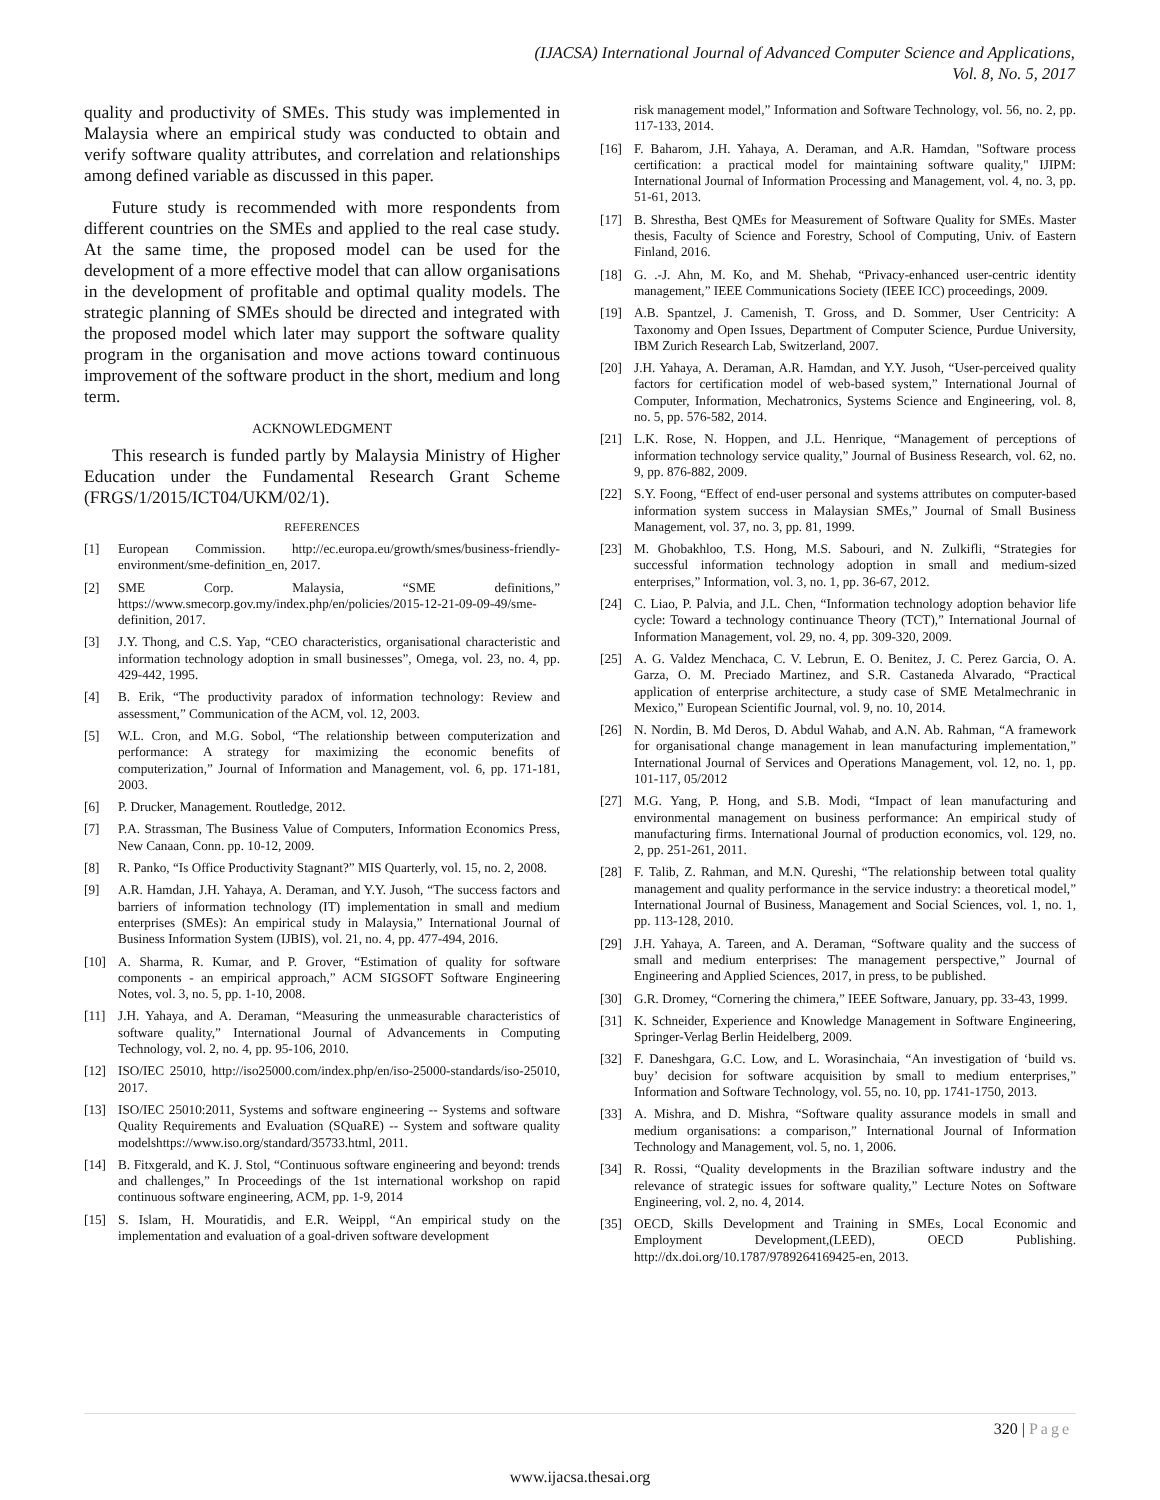(IJACSA) International Journal of Advanced Computer Science and Applications,
Vol. 8, No. 5, 2017
quality and productivity of SMEs. This study was implemented in Malaysia where an empirical study was conducted to obtain and verify software quality attributes, and correlation and relationships among defined variable as discussed in this paper.
Future study is recommended with more respondents from different countries on the SMEs and applied to the real case study. At the same time, the proposed model can be used for the development of a more effective model that can allow organisations in the development of profitable and optimal quality models. The strategic planning of SMEs should be directed and integrated with the proposed model which later may support the software quality program in the organisation and move actions toward continuous improvement of the software product in the short, medium and long term.
ACKNOWLEDGMENT
This research is funded partly by Malaysia Ministry of Higher Education under the Fundamental Research Grant Scheme (FRGS/1/2015/ICT04/UKM/02/1).
REFERENCES
[1] European Commission. http://ec.europa.eu/growth/smes/business-friendly-environment/sme-definition_en, 2017.
[2] SME Corp. Malaysia, “SME definitions,” https://www.smecorp.gov.my/index.php/en/policies/2015-12-21-09-09-49/sme-definition, 2017.
[3] J.Y. Thong, and C.S. Yap, “CEO characteristics, organisational characteristic and information technology adoption in small businesses”, Omega, vol. 23, no. 4, pp. 429-442, 1995.
[4] B. Erik, “The productivity paradox of information technology: Review and assessment,” Communication of the ACM, vol. 12, 2003.
[5] W.L. Cron, and M.G. Sobol, “The relationship between computerization and performance: A strategy for maximizing the economic benefits of computerization,” Journal of Information and Management, vol. 6, pp. 171-181, 2003.
[6] P. Drucker, Management. Routledge, 2012.
[7] P.A. Strassman, The Business Value of Computers, Information Economics Press, New Canaan, Conn. pp. 10-12, 2009.
[8] R. Panko, “Is Office Productivity Stagnant?” MIS Quarterly, vol. 15, no. 2, 2008.
[9] A.R. Hamdan, J.H. Yahaya, A. Deraman, and Y.Y. Jusoh, “The success factors and barriers of information technology (IT) implementation in small and medium enterprises (SMEs): An empirical study in Malaysia,” International Journal of Business Information System (IJBIS), vol. 21, no. 4, pp. 477-494, 2016.
[10] A. Sharma, R. Kumar, and P. Grover, “Estimation of quality for software components - an empirical approach,” ACM SIGSOFT Software Engineering Notes, vol. 3, no. 5, pp. 1-10, 2008.
[11] J.H. Yahaya, and A. Deraman, “Measuring the unmeasurable characteristics of software quality,” International Journal of Advancements in Computing Technology, vol. 2, no. 4, pp. 95-106, 2010.
[12] ISO/IEC 25010, http://iso25000.com/index.php/en/iso-25000-standards/iso-25010, 2017.
[13] ISO/IEC 25010:2011, Systems and software engineering -- Systems and software Quality Requirements and Evaluation (SQuaRE) -- System and software quality modelshttps://www.iso.org/standard/35733.html, 2011.
[14] B. Fitxgerald, and K. J. Stol, “Continuous software engineering and beyond: trends and challenges,” In Proceedings of the 1st international workshop on rapid continuous software engineering, ACM, pp. 1-9, 2014
[15] S. Islam, H. Mouratidis, and E.R. Weippl, “An empirical study on the implementation and evaluation of a goal-driven software development
risk management model,” Information and Software Technology, vol. 56, no. 2, pp. 117-133, 2014.
[16] F. Baharom, J.H. Yahaya, A. Deraman, and A.R. Hamdan, "Software process certification: a practical model for maintaining software quality," IJIPM: International Journal of Information Processing and Management, vol. 4, no. 3, pp. 51-61, 2013.
[17] B. Shrestha, Best QMEs for Measurement of Software Quality for SMEs. Master thesis, Faculty of Science and Forestry, School of Computing, Univ. of Eastern Finland, 2016.
[18] G. .-J. Ahn, M. Ko, and M. Shehab, “Privacy-enhanced user-centric identity management,” IEEE Communications Society (IEEE ICC) proceedings, 2009.
[19] A.B. Spantzel, J. Camenish, T. Gross, and D. Sommer, User Centricity: A Taxonomy and Open Issues, Department of Computer Science, Purdue University, IBM Zurich Research Lab, Switzerland, 2007.
[20] J.H. Yahaya, A. Deraman, A.R. Hamdan, and Y.Y. Jusoh, “User-perceived quality factors for certification model of web-based system,” International Journal of Computer, Information, Mechatronics, Systems Science and Engineering, vol. 8, no. 5, pp. 576-582, 2014.
[21] L.K. Rose, N. Hoppen, and J.L. Henrique, “Management of perceptions of information technology service quality,” Journal of Business Research, vol. 62, no. 9, pp. 876-882, 2009.
[22] S.Y. Foong, “Effect of end-user personal and systems attributes on computer-based information system success in Malaysian SMEs,” Journal of Small Business Management, vol. 37, no. 3, pp. 81, 1999.
[23] M. Ghobakhloo, T.S. Hong, M.S. Sabouri, and N. Zulkifli, “Strategies for successful information technology adoption in small and medium-sized enterprises,” Information, vol. 3, no. 1, pp. 36-67, 2012.
[24] C. Liao, P. Palvia, and J.L. Chen, “Information technology adoption behavior life cycle: Toward a technology continuance Theory (TCT),” International Journal of Information Management, vol. 29, no. 4, pp. 309-320, 2009.
[25] A. G. Valdez Menchaca, C. V. Lebrun, E. O. Benitez, J. C. Perez Garcia, O. A. Garza, O. M. Preciado Martinez, and S.R. Castaneda Alvarado, “Practical application of enterprise architecture, a study case of SME Metalmechranic in Mexico,” European Scientific Journal, vol. 9, no. 10, 2014.
[26] N. Nordin, B. Md Deros, D. Abdul Wahab, and A.N. Ab. Rahman, “A framework for organisational change management in lean manufacturing implementation,” International Journal of Services and Operations Management, vol. 12, no. 1, pp. 101-117, 05/2012
[27] M.G. Yang, P. Hong, and S.B. Modi, “Impact of lean manufacturing and environmental management on business performance: An empirical study of manufacturing firms. International Journal of production economics, vol. 129, no. 2, pp. 251-261, 2011.
[28] F. Talib, Z. Rahman, and M.N. Qureshi, “The relationship between total quality management and quality performance in the service industry: a theoretical model,” International Journal of Business, Management and Social Sciences, vol. 1, no. 1, pp. 113-128, 2010.
[29] J.H. Yahaya, A. Tareen, and A. Deraman, “Software quality and the success of small and medium enterprises: The management perspective,” Journal of Engineering and Applied Sciences, 2017, in press, to be published.
[30] G.R. Dromey, “Cornering the chimera,” IEEE Software, January, pp. 33-43, 1999.
[31] K. Schneider, Experience and Knowledge Management in Software Engineering, Springer-Verlag Berlin Heidelberg, 2009.
[32] F. Daneshgara, G.C. Low, and L. Worasinchaia, “An investigation of ‘build vs. buy’ decision for software acquisition by small to medium enterprises,” Information and Software Technology, vol. 55, no. 10, pp. 1741-1750, 2013.
[33] A. Mishra, and D. Mishra, “Software quality assurance models in small and medium organisations: a comparison,” International Journal of Information Technology and Management, vol. 5, no. 1, 2006.
[34] R. Rossi, “Quality developments in the Brazilian software industry and the relevance of strategic issues for software quality,” Lecture Notes on Software Engineering, vol. 2, no. 4, 2014.
[35] OECD, Skills Development and Training in SMEs, Local Economic and Employment Development,(LEED), OECD Publishing. http://dx.doi.org/10.1787/9789264169425-en, 2013.
320 | Page
www.ijacsa.thesai.org